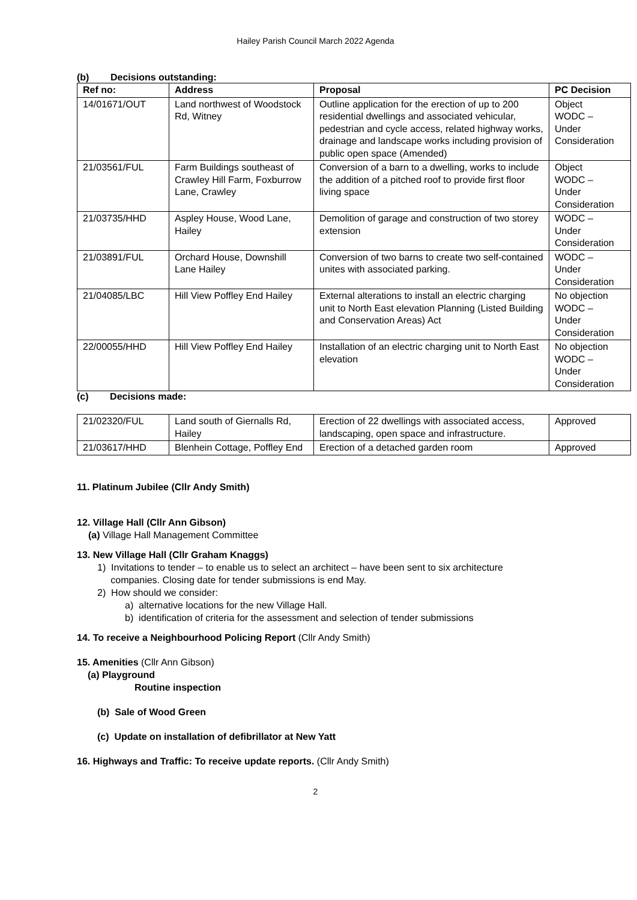Hailey Parish Council March 2022 Agenda
(b) Decisions outstanding:
| Ref no: | Address | Proposal | PC Decision |
| --- | --- | --- | --- |
| 14/01671/OUT | Land northwest of Woodstock Rd, Witney | Outline application for the erection of up to 200 residential dwellings and associated vehicular, pedestrian and cycle access, related highway works, drainage and landscape works including provision of public open space (Amended) | Object WODC – Under Consideration |
| 21/03561/FUL | Farm Buildings southeast of Crawley Hill Farm, Foxburrow Lane, Crawley | Conversion of a barn to a dwelling, works to include the addition of a pitched roof to provide first floor living space | Object WODC – Under Consideration |
| 21/03735/HHD | Aspley House, Wood Lane, Hailey | Demolition of garage and construction of two storey extension | WODC – Under Consideration |
| 21/03891/FUL | Orchard House, Downshill Lane Hailey | Conversion of two barns to create two self-contained unites with associated parking. | WODC – Under Consideration |
| 21/04085/LBC | Hill View Poffley End Hailey | External alterations to install an electric charging unit to North East elevation Planning (Listed Building and Conservation Areas) Act | No objection WODC – Under Consideration |
| 22/00055/HHD | Hill View Poffley End Hailey | Installation of an electric charging unit to North East elevation | No objection WODC – Under Consideration |
(c) Decisions made:
| 21/02320/FUL | Land south of Giernalls Rd, Hailey | Erection of 22 dwellings with associated access, landscaping, open space and infrastructure. | Approved |
| 21/03617/HHD | Blenhein Cottage, Poffley End | Erection of a detached garden room | Approved |
11. Platinum Jubilee (Cllr Andy Smith)
12. Village Hall (Cllr Ann Gibson)
(a) Village Hall Management Committee
13. New Village Hall (Cllr Graham Knaggs)
1) Invitations to tender – to enable us to select an architect – have been sent to six architecture
companies. Closing date for tender submissions is end May.
2) How should we consider:
a) alternative locations for the new Village Hall.
b) identification of criteria for the assessment and selection of tender submissions
14. To receive a Neighbourhood Policing Report (Cllr Andy Smith)
15. Amenities (Cllr Ann Gibson)
(a) Playground
Routine inspection
(b) Sale of Wood Green
(c) Update on installation of defibrillator at New Yatt
16. Highways and Traffic: To receive update reports. (Cllr Andy Smith)
2